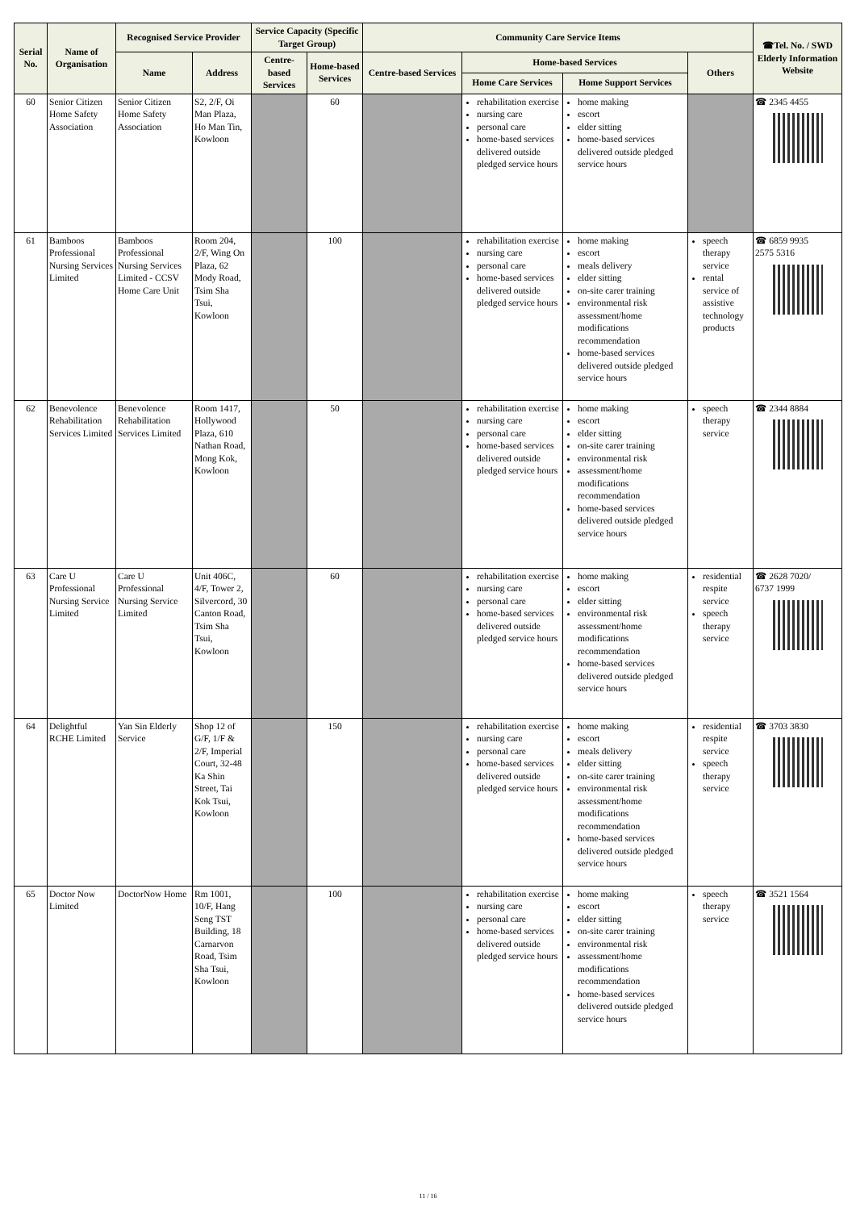| Serial No. | Name of Organisation | Recognised Service Provider | | Service Capacity (Specific Target Group) | | Community Care Service Items | | | | ☎Tel. No. / SWD Elderly Information Website |
| --- | --- | --- | --- | --- | --- | --- | --- | --- | --- | --- |
| | | Name | Address | Centre-based Services | Home-based Services | Centre-based Services | Home-based Services | | Others | |
| | | | | | | | Home Care Services | Home Support Services | | |
| 60 | Senior Citizen Home Safety Association | Senior Citizen Home Safety Association | S2, 2/F, Oi Man Plaza, Ho Man Tin, Kowloon | | 60 | | rehabilitation exercise nursing care personal care home-based services delivered outside pledged service hours | home making escort elder sitting home-based services delivered outside pledged service hours | | ☎ 2345 4455 |
| 61 | Bamboos Professional Nursing Services Limited | Bamboos Professional Nursing Services Limited - CCSV Home Care Unit | Room 204, 2/F, Wing On Plaza, 62 Mody Road, Tsim Sha Tsui, Kowloon | | 100 | | rehabilitation exercise nursing care personal care home-based services delivered outside pledged service hours | home making escort meals delivery elder sitting on-site carer training environmental risk assessment/home modifications recommendation home-based services delivered outside pledged service hours | speech therapy service rental service of assistive technology products | ☎ 6859 9935 2575 5316 |
| 62 | Benevolence Rehabilitation Services Limited | Benevolence Rehabilitation Services Limited | Room 1417, Hollywood Plaza, 610 Nathan Road, Mong Kok, Kowloon | | 50 | | rehabilitation exercise nursing care personal care home-based services delivered outside pledged service hours | home making escort elder sitting on-site carer training environmental risk assessment/home modifications recommendation home-based services delivered outside pledged service hours | speech therapy service | ☎ 2344 8884 |
| 63 | Care U Professional Nursing Service Limited | Care U Professional Nursing Service Limited | Unit 406C, 4/F, Tower 2, Silvercord, 30 Canton Road, Tsim Sha Tsui, Kowloon | | 60 | | rehabilitation exercise nursing care personal care home-based services delivered outside pledged service hours | home making escort elder sitting environmental risk assessment/home modifications recommendation home-based services delivered outside pledged service hours | residential respite service speech therapy service | ☎ 2628 7020/ 6737 1999 |
| 64 | Delightful RCHE Limited | Yan Sin Elderly Service | Shop 12 of G/F, 1/F & 2/F, Imperial Court, 32-48 Ka Shin Street, Tai Kok Tsui, Kowloon | | 150 | | rehabilitation exercise nursing care personal care home-based services delivered outside pledged service hours | home making escort meals delivery elder sitting on-site carer training environmental risk assessment/home modifications recommendation home-based services delivered outside pledged service hours | residential respite service speech therapy service | ☎ 3703 3830 |
| 65 | Doctor Now Limited | DoctorNow Home | Rm 1001, 10/F, Hang Seng TST Building, 18 Carnarvon Road, Tsim Sha Tsui, Kowloon | | 100 | | rehabilitation exercise nursing care personal care home-based services delivered outside pledged service hours | home making escort elder sitting on-site carer training environmental risk assessment/home modifications recommendation home-based services delivered outside pledged service hours | speech therapy service | ☎ 3521 1564 |
11 / 16